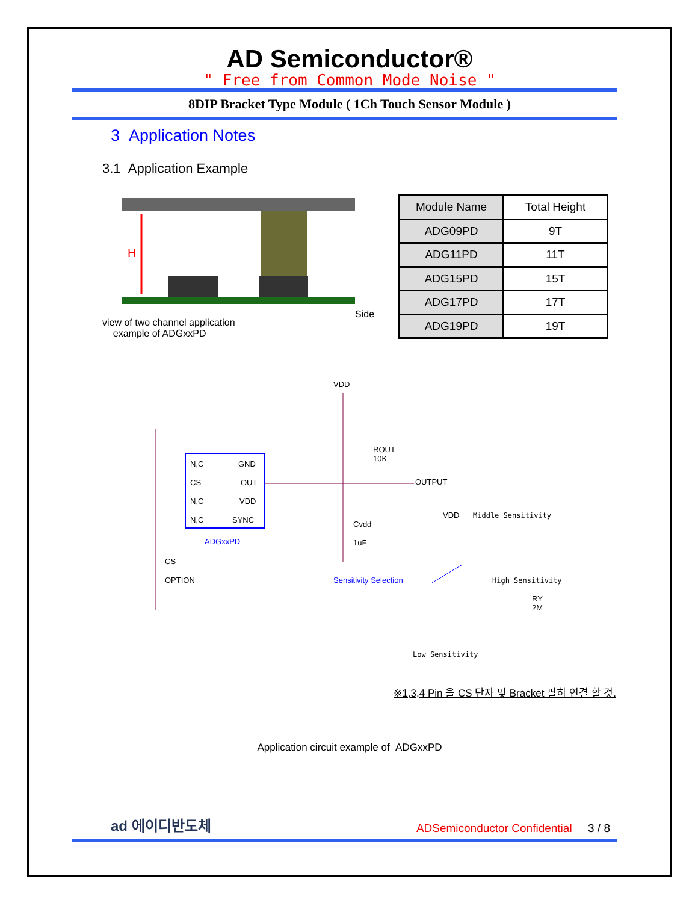AD Semiconductor®
" Free from Common Mode Noise "
8DIP Bracket Type Module ( 1Ch Touch Sensor Module )
3 Application Notes
3.1 Application Example
H
view of two channel application
example of ADGxxPD
Side
| Module Name | Total Height |
| --- | --- |
| ADG09PD | 9T |
| ADG11PD | 11T |
| ADG15PD | 15T |
| ADG17PD | 17T |
| ADG19PD | 19T |
VDD
N,C
GND
CS
OUT
N,C
VDD
N,C
SYNC
ADGxxPD
ROUT
10K
OUTPUT
Cvdd
1uF
VDD
Middle Sensitivity
CS
OPTION
Sensitivity Selection
High Sensitivity
RY
2M
Low Sensitivity
※1,3,4 Pin 을 CS 단자 및 Bracket 필히 연결 할 것.
Application circuit example of ADGxxPD
ad 에이디반도체
ADSemiconductor Confidential 3 / 8